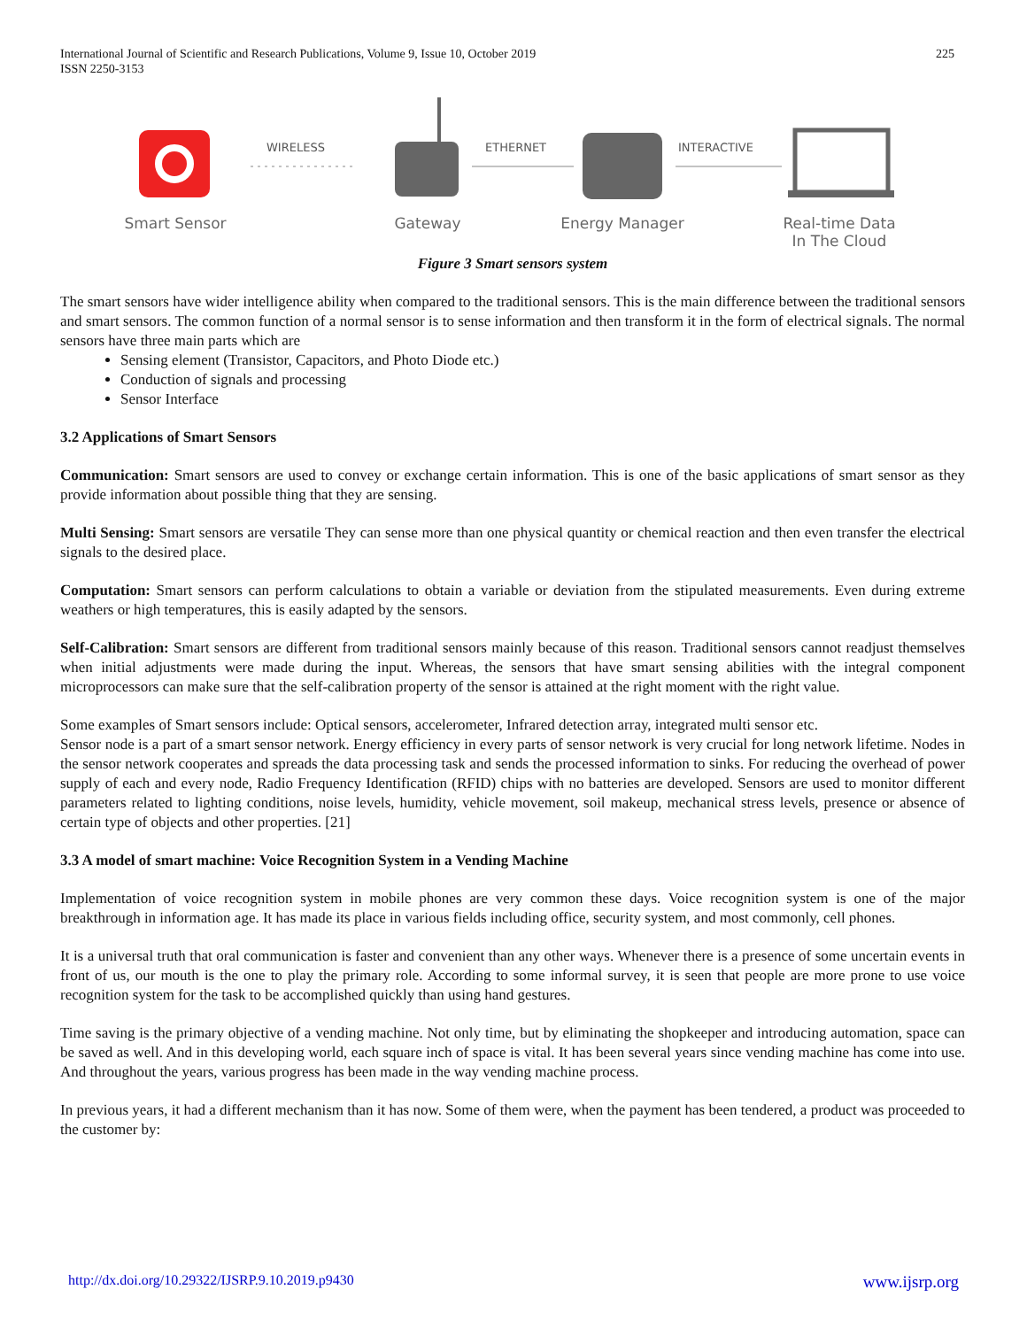225 International Journal of Scientific and Research Publications, Volume 9, Issue 10, October 2019
ISSN 2250-3153
WIRELESS ETHERNET INTERACTIVE
Smart Sensor Gateway Energy Manager
Real-time Data
In The Cloud
Figure 3 Smart sensors system
The smart sensors have wider intelligence ability when compared to the traditional sensors. This is the main difference between the traditional sensors and smart sensors. The common function of a normal sensor is to sense information and then transform it in the form of electrical signals. The normal sensors have three main parts which are
Sensing element (Transistor, Capacitors, and Photo Diode etc.)
Conduction of signals and processing
Sensor Interface
3.2 Applications of Smart Sensors
Communication: Smart sensors are used to convey or exchange certain information. This is one of the basic applications of smart sensor as they provide information about possible thing that they are sensing.
Multi Sensing: Smart sensors are versatile They can sense more than one physical quantity or chemical reaction and then even transfer the electrical signals to the desired place.
Computation: Smart sensors can perform calculations to obtain a variable or deviation from the stipulated measurements. Even during extreme weathers or high temperatures, this is easily adapted by the sensors.
Self-Calibration: Smart sensors are different from traditional sensors mainly because of this reason. Traditional sensors cannot readjust themselves when initial adjustments were made during the input. Whereas, the sensors that have smart sensing abilities with the integral component microprocessors can make sure that the self-calibration property of the sensor is attained at the right moment with the right value.
Some examples of Smart sensors include: Optical sensors, accelerometer, Infrared detection array, integrated multi sensor etc.
Sensor node is a part of a smart sensor network. Energy efficiency in every parts of sensor network is very crucial for long network lifetime. Nodes in the sensor network cooperates and spreads the data processing task and sends the processed information to sinks. For reducing the overhead of power supply of each and every node, Radio Frequency Identification (RFID) chips with no batteries are developed. Sensors are used to monitor different parameters related to lighting conditions, noise levels, humidity, vehicle movement, soil makeup, mechanical stress levels, presence or absence of certain type of objects and other properties. [21]
3.3 A model of smart machine: Voice Recognition System in a Vending Machine
Implementation of voice recognition system in mobile phones are very common these days. Voice recognition system is one of the major breakthrough in information age. It has made its place in various fields including office, security system, and most commonly, cell phones.
It is a universal truth that oral communication is faster and convenient than any other ways. Whenever there is a presence of some uncertain events in front of us, our mouth is the one to play the primary role. According to some informal survey, it is seen that people are more prone to use voice recognition system for the task to be accomplished quickly than using hand gestures.
Time saving is the primary objective of a vending machine. Not only time, but by eliminating the shopkeeper and introducing automation, space can be saved as well. And in this developing world, each square inch of space is vital. It has been several years since vending machine has come into use. And throughout the years, various progress has been made in the way vending machine process.
In previous years, it had a different mechanism than it has now. Some of them were, when the payment has been tendered, a product was proceeded to the customer by:
www.ijsrp.org http://dx.doi.org/10.29322/IJSRP.9.10.2019.p9430